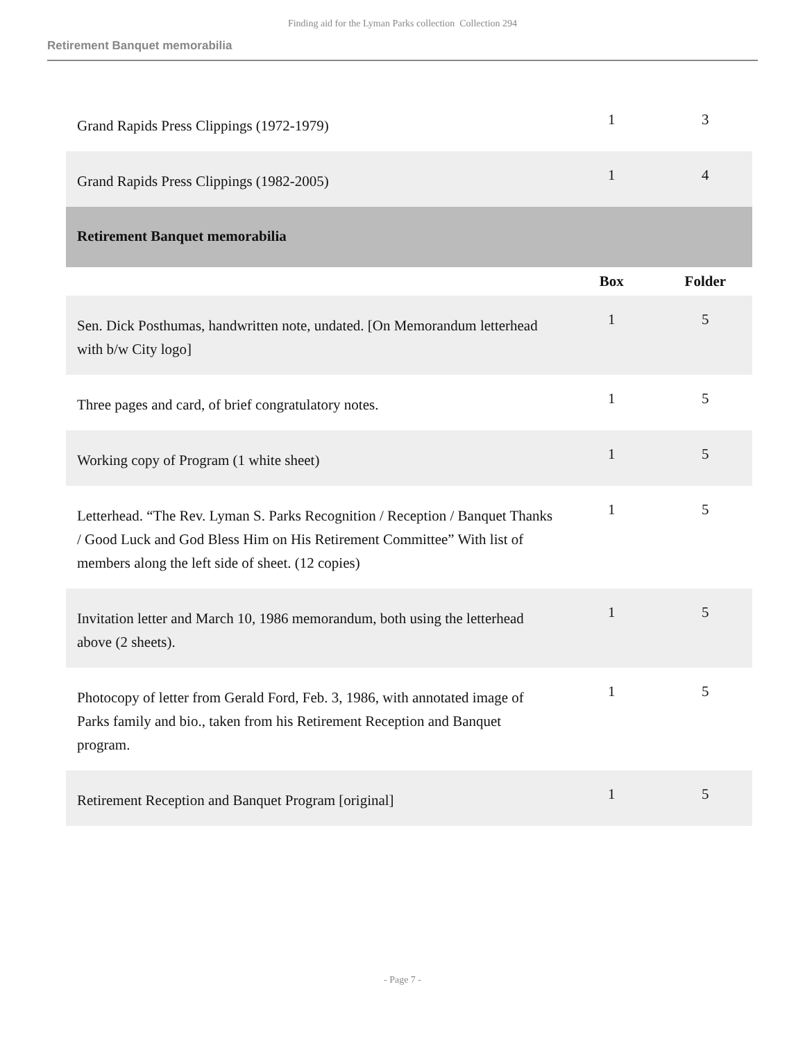Finding aid for the Lyman Parks collection Collection 294
Retirement Banquet memorabilia
| Grand Rapids Press Clippings (1972-1979) | 1 | 3 |
| Grand Rapids Press Clippings (1982-2005) | 1 | 4 |
| Retirement Banquet memorabilia | | |
| | Box | Folder |
| Sen. Dick Posthumas, handwritten note, undated. [On Memorandum letterhead with b/w City logo] | 1 | 5 |
| Three pages and card, of brief congratulatory notes. | 1 | 5 |
| Working copy of Program (1 white sheet) | 1 | 5 |
| Letterhead. “The Rev. Lyman S. Parks Recognition / Reception / Banquet Thanks / Good Luck and God Bless Him on His Retirement Committee” With list of members along the left side of sheet. (12 copies) | 1 | 5 |
| Invitation letter and March 10, 1986 memorandum, both using the letterhead above (2 sheets). | 1 | 5 |
| Photocopy of letter from Gerald Ford, Feb. 3, 1986, with annotated image of Parks family and bio., taken from his Retirement Reception and Banquet program. | 1 | 5 |
| Retirement Reception and Banquet Program [original] | 1 | 5 |
- Page 7 -